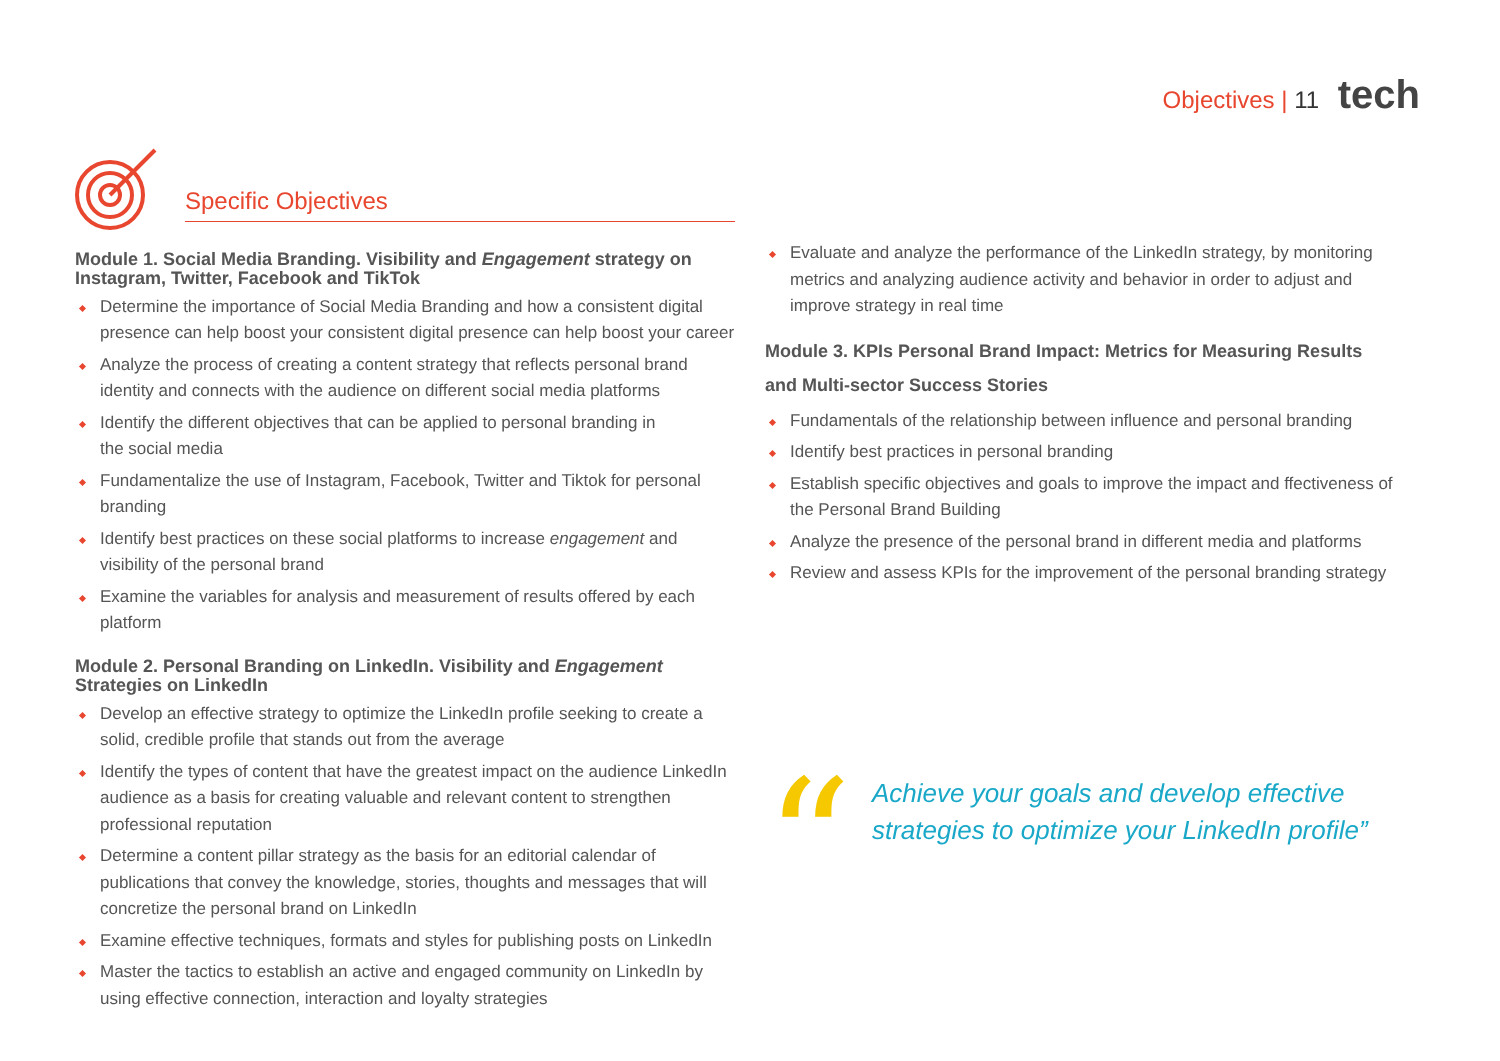Objectives | 11 tech
Specific Objectives
Module 1. Social Media Branding. Visibility and Engagement strategy on Instagram, Twitter, Facebook and TikTok
Determine the importance of Social Media Branding and how a consistent digital presence can help boost your consistent digital presence can help boost your career
Analyze the process of creating a content strategy that reflects personal brand identity and connects with the audience on different social media platforms
Identify the different objectives that can be applied to personal branding in
the social media
Fundamentalize the use of Instagram, Facebook, Twitter and Tiktok for personal branding
Identify best practices on these social platforms to increase engagement and visibility of the personal brand
Examine the variables for analysis and measurement of results offered by each platform
Module 2. Personal Branding on LinkedIn. Visibility and Engagement Strategies on LinkedIn
Develop an effective strategy to optimize the LinkedIn profile seeking to create a solid, credible profile that stands out from the average
Identify the types of content that have the greatest impact on the audience LinkedIn audience as a basis for creating valuable and relevant content to strengthen professional reputation
Determine a content pillar strategy as the basis for an editorial calendar of publications that convey the knowledge, stories, thoughts and messages that will concretize the personal brand on LinkedIn
Examine effective techniques, formats and styles for publishing posts on LinkedIn
Master the tactics to establish an active and engaged community on LinkedIn by using effective connection, interaction and loyalty strategies
Evaluate and analyze the performance of the LinkedIn strategy, by monitoring metrics and analyzing audience activity and behavior in order to adjust and improve strategy in real time
Module 3. KPIs Personal Brand Impact: Metrics for Measuring Results and Multi-sector Success Stories
Fundamentals of the relationship between influence and personal branding
Identify best practices in personal branding
Establish specific objectives and goals to improve the impact and ffectiveness of the Personal Brand Building
Analyze the presence of the personal brand in different media and platforms
Review and assess KPIs for the improvement of the personal branding strategy
“
Achieve your goals and develop effective strategies to optimize your LinkedIn profile”